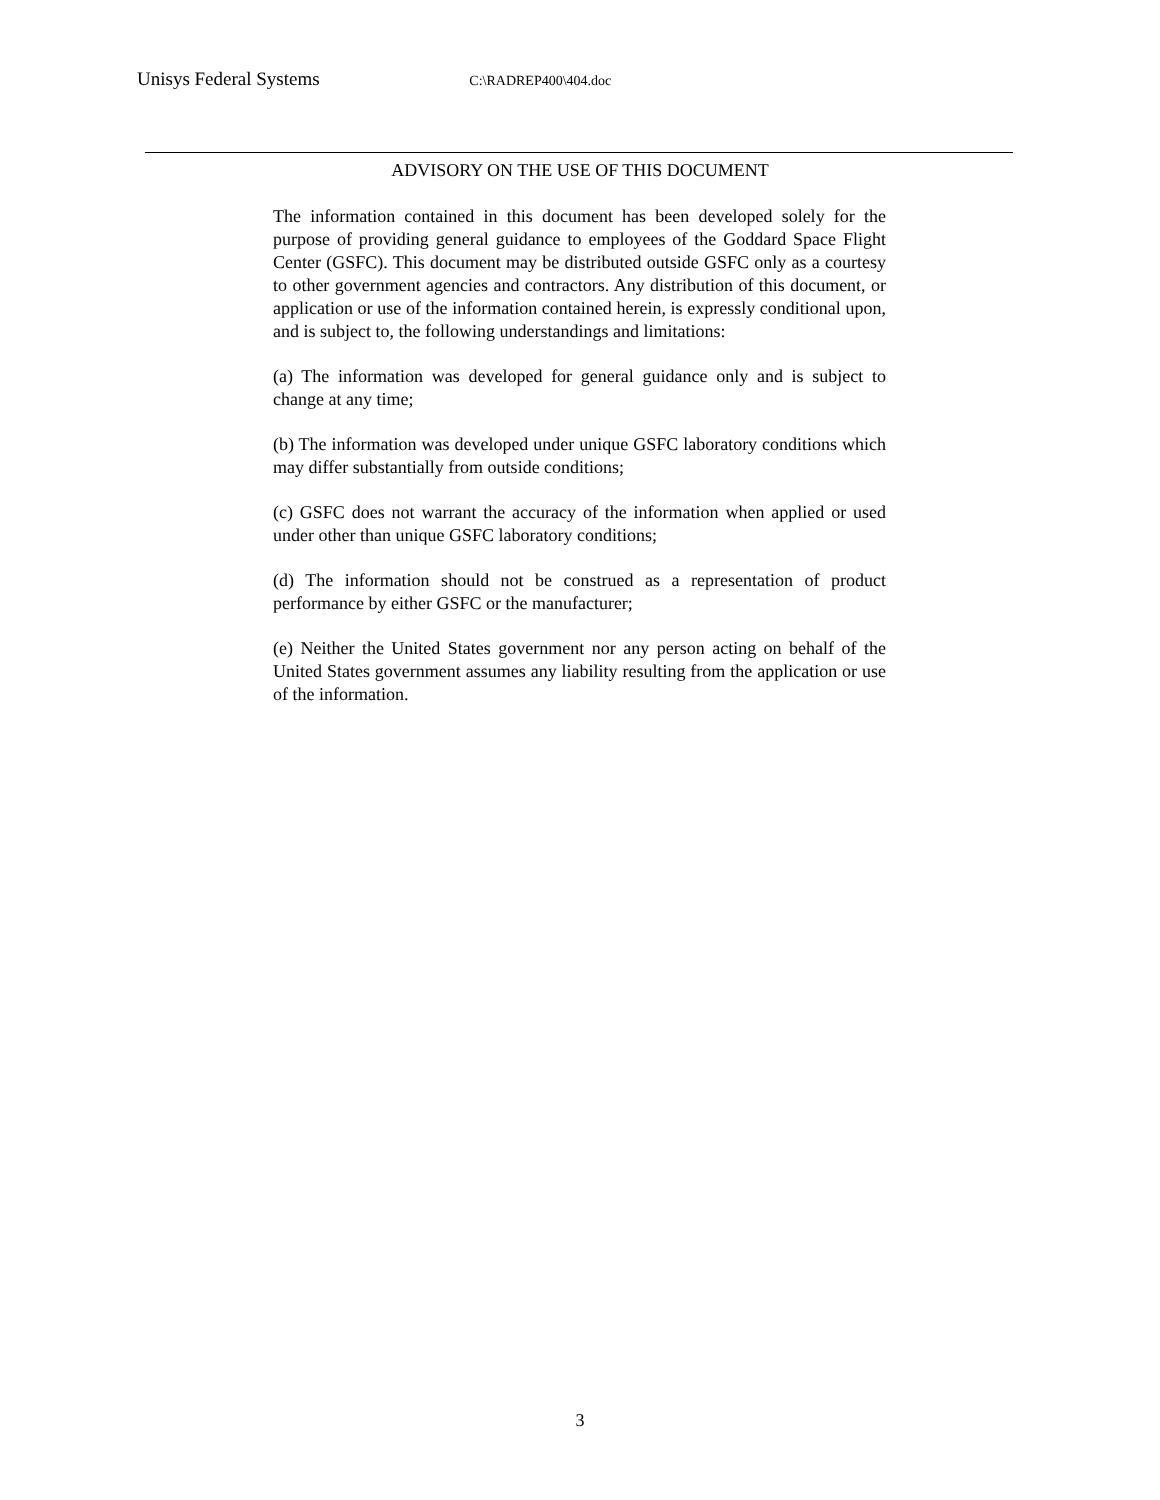Unisys Federal Systems C:\RADREP400\404.doc
ADVISORY ON THE USE OF THIS DOCUMENT
The information contained in this document has been developed solely for the purpose of providing general guidance to employees of the Goddard Space Flight Center (GSFC). This document may be distributed outside GSFC only as a courtesy to other government agencies and contractors. Any distribution of this document, or application or use of the information contained herein, is expressly conditional upon, and is subject to, the following understandings and limitations:
(a) The information was developed for general guidance only and is subject to change at any time;
(b) The information was developed under unique GSFC laboratory conditions which may differ substantially from outside conditions;
(c) GSFC does not warrant the accuracy of the information when applied or used under other than unique GSFC laboratory conditions;
(d) The information should not be construed as a representation of product performance by either GSFC or the manufacturer;
(e) Neither the United States government nor any person acting on behalf of the United States government assumes any liability resulting from the application or use of the information.
3